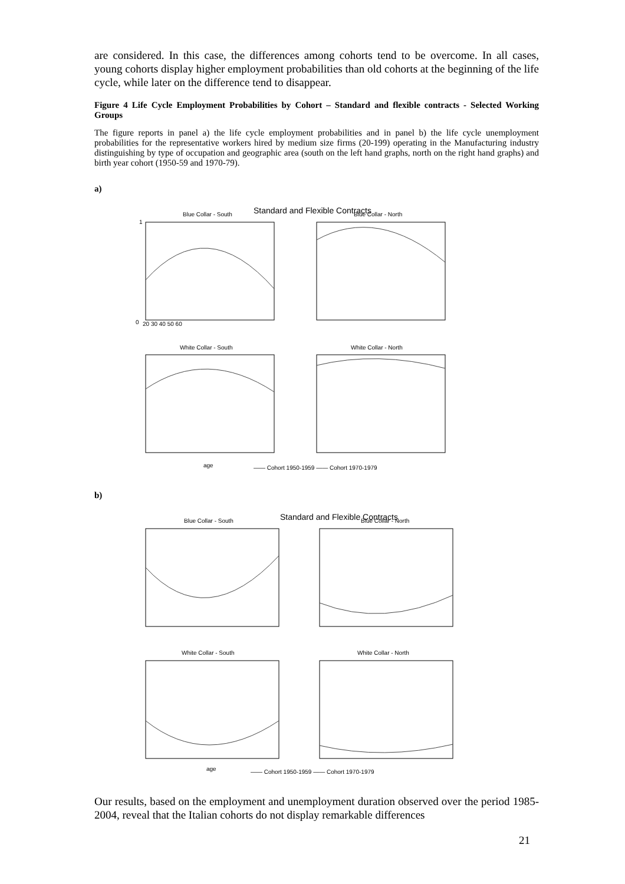are considered. In this case, the differences among cohorts tend to be overcome. In all cases, young cohorts display higher employment probabilities than old cohorts at the beginning of the life cycle, while later on the difference tend to disappear.
Figure 4 Life Cycle Employment Probabilities by Cohort – Standard and flexible contracts - Selected Working Groups
The figure reports in panel a) the life cycle employment probabilities and in panel b) the life cycle unemployment probabilities for the representative workers hired by medium size firms (20-199) operating in the Manufacturing industry distinguishing by type of occupation and geographic area (south on the left hand graphs, north on the right hand graphs) and birth year cohort (1950-59 and 1970-79).
a)
Standard and Flexible Contracts
Blue Collar - South
Blue Collar - North
White Collar - South
White Collar - North
1
0
20 30 40 50 60
age
—— Cohort 1950-1959 —— Cohort 1970-1979
b)
Standard and Flexible Contracts
Blue Collar - South
Blue Collar - North
White Collar - South
White Collar - North
age
—— Cohort 1950-1959 —— Cohort 1970-1979
Our results, based on the employment and unemployment duration observed over the period 1985-2004, reveal that the Italian cohorts do not display remarkable differences
21